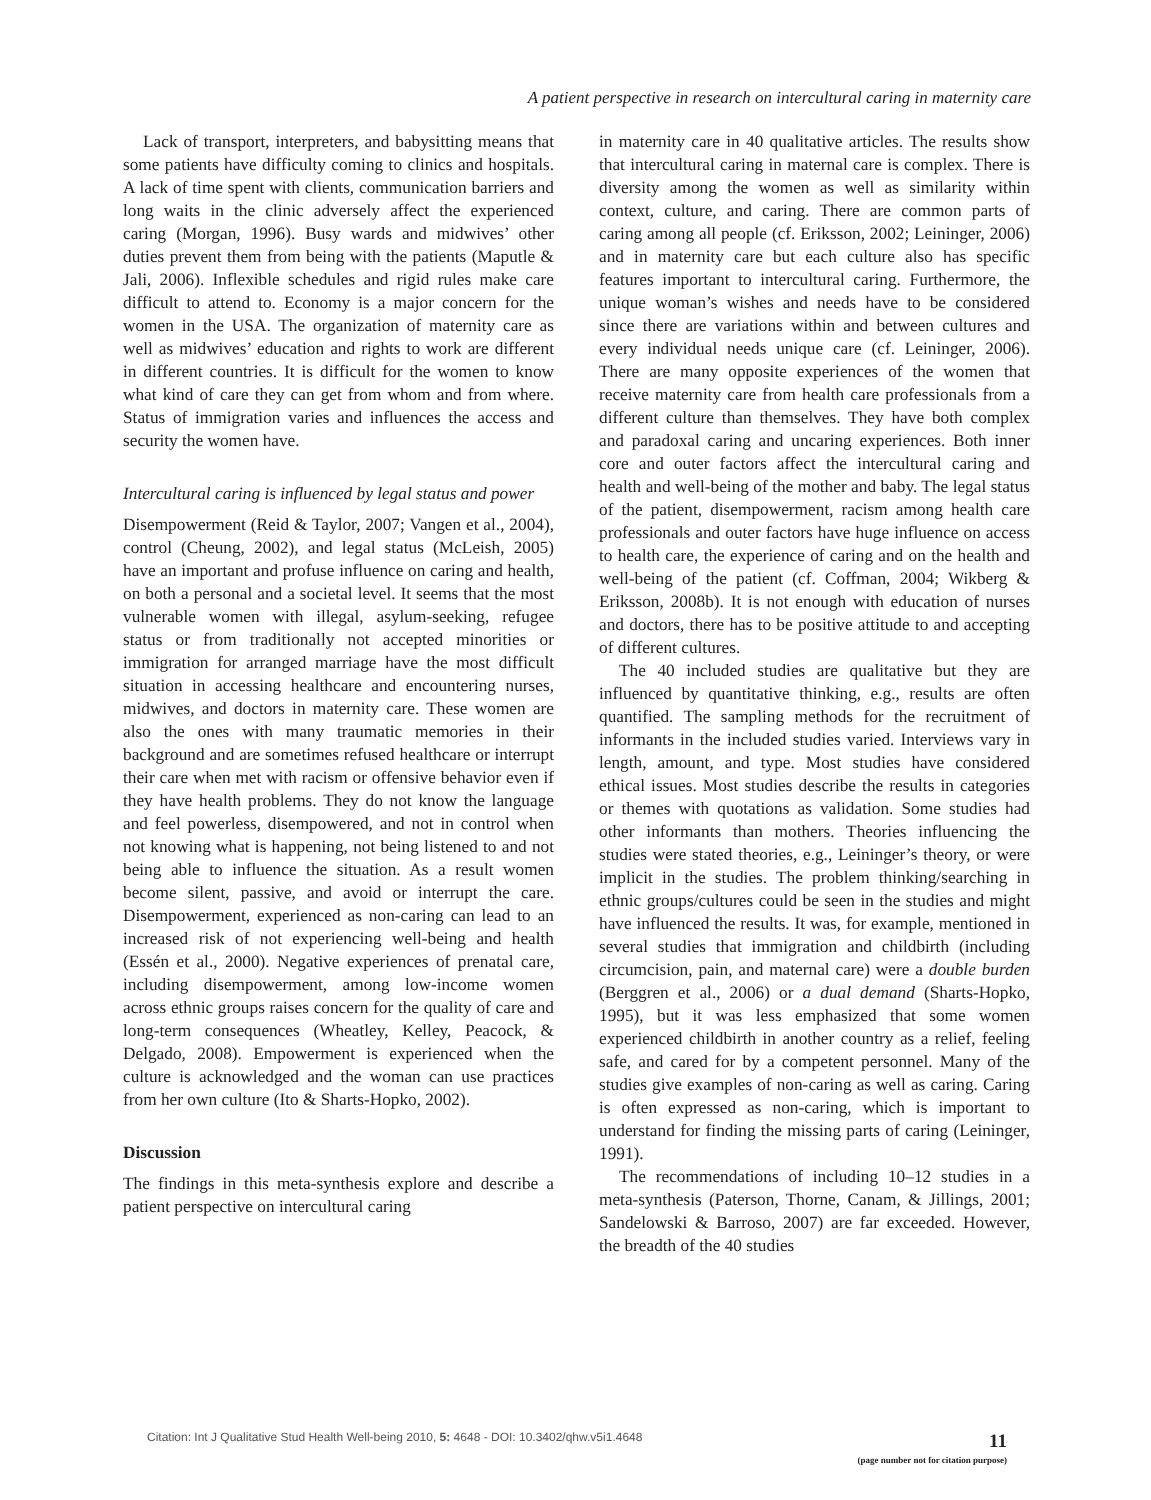A patient perspective in research on intercultural caring in maternity care
Lack of transport, interpreters, and babysitting means that some patients have difficulty coming to clinics and hospitals. A lack of time spent with clients, communication barriers and long waits in the clinic adversely affect the experienced caring (Morgan, 1996). Busy wards and midwives’ other duties prevent them from being with the patients (Maputle & Jali, 2006). Inflexible schedules and rigid rules make care difficult to attend to. Economy is a major concern for the women in the USA. The organization of maternity care as well as midwives’ education and rights to work are different in different countries. It is difficult for the women to know what kind of care they can get from whom and from where. Status of immigration varies and influences the access and security the women have.
Intercultural caring is influenced by legal status and power
Disempowerment (Reid & Taylor, 2007; Vangen et al., 2004), control (Cheung, 2002), and legal status (McLeish, 2005) have an important and profuse influence on caring and health, on both a personal and a societal level. It seems that the most vulnerable women with illegal, asylum-seeking, refugee status or from traditionally not accepted minorities or immigration for arranged marriage have the most difficult situation in accessing healthcare and encountering nurses, midwives, and doctors in maternity care. These women are also the ones with many traumatic memories in their background and are sometimes refused healthcare or interrupt their care when met with racism or offensive behavior even if they have health problems. They do not know the language and feel powerless, disempowered, and not in control when not knowing what is happening, not being listened to and not being able to influence the situation. As a result women become silent, passive, and avoid or interrupt the care. Disempowerment, experienced as non-caring can lead to an increased risk of not experiencing well-being and health (Essén et al., 2000). Negative experiences of prenatal care, including disempowerment, among low-income women across ethnic groups raises concern for the quality of care and long-term consequences (Wheatley, Kelley, Peacock, & Delgado, 2008). Empowerment is experienced when the culture is acknowledged and the woman can use practices from her own culture (Ito & Sharts-Hopko, 2002).
Discussion
The findings in this meta-synthesis explore and describe a patient perspective on intercultural caring
in maternity care in 40 qualitative articles. The results show that intercultural caring in maternal care is complex. There is diversity among the women as well as similarity within context, culture, and caring. There are common parts of caring among all people (cf. Eriksson, 2002; Leininger, 2006) and in maternity care but each culture also has specific features important to intercultural caring. Furthermore, the unique woman’s wishes and needs have to be considered since there are variations within and between cultures and every individual needs unique care (cf. Leininger, 2006). There are many opposite experiences of the women that receive maternity care from health care professionals from a different culture than themselves. They have both complex and paradoxal caring and uncaring experiences. Both inner core and outer factors affect the intercultural caring and health and well-being of the mother and baby. The legal status of the patient, disempowerment, racism among health care professionals and outer factors have huge influence on access to health care, the experience of caring and on the health and well-being of the patient (cf. Coffman, 2004; Wikberg & Eriksson, 2008b). It is not enough with education of nurses and doctors, there has to be positive attitude to and accepting of different cultures.
The 40 included studies are qualitative but they are influenced by quantitative thinking, e.g., results are often quantified. The sampling methods for the recruitment of informants in the included studies varied. Interviews vary in length, amount, and type. Most studies have considered ethical issues. Most studies describe the results in categories or themes with quotations as validation. Some studies had other informants than mothers. Theories influencing the studies were stated theories, e.g., Leininger’s theory, or were implicit in the studies. The problem thinking/searching in ethnic groups/cultures could be seen in the studies and might have influenced the results. It was, for example, mentioned in several studies that immigration and childbirth (including circumcision, pain, and maternal care) were a double burden (Berggren et al., 2006) or a dual demand (Sharts-Hopko, 1995), but it was less emphasized that some women experienced childbirth in another country as a relief, feeling safe, and cared for by a competent personnel. Many of the studies give examples of non-caring as well as caring. Caring is often expressed as non-caring, which is important to understand for finding the missing parts of caring (Leininger, 1991).
The recommendations of including 10–12 studies in a meta-synthesis (Paterson, Thorne, Canam, & Jillings, 2001; Sandelowski & Barroso, 2007) are far exceeded. However, the breadth of the 40 studies
Citation: Int J Qualitative Stud Health Well-being 2010, 5: 4648 - DOI: 10.3402/qhw.v5i1.4648
11
(page number not for citation purpose)